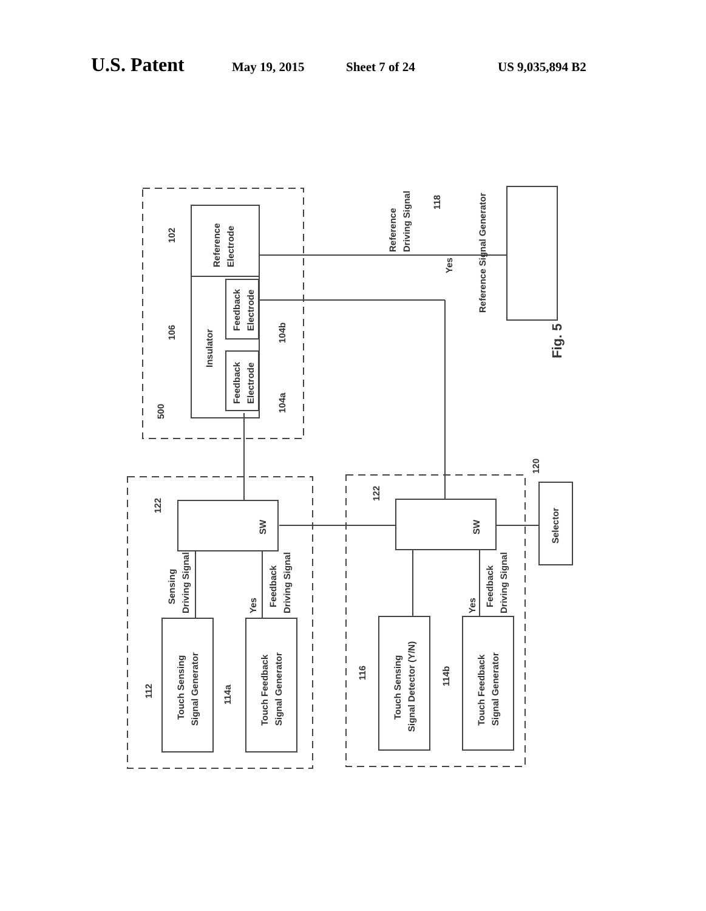U.S. Patent May 19, 2015 Sheet 7 of 24 US 9,035,894 B2
Reference
Electrode
Insulator
Feedback
Electrode
Feedback
Electrode
102
106
104b
104a
500
Reference
Driving Signal
Yes
118
Reference Signal Generator
Fig. 5
SW
SW
Selector
122
122
120
Sensing
Driving Signal
Yes
Feedback
Driving Signal
Yes
Feedback
Driving Signal
Touch Sensing
Signal Generator
Touch Feedback
Signal Generator
Touch Sensing
Signal Detector (Y/N)
Touch Feedback
Signal Generator
112
114a
116
114b